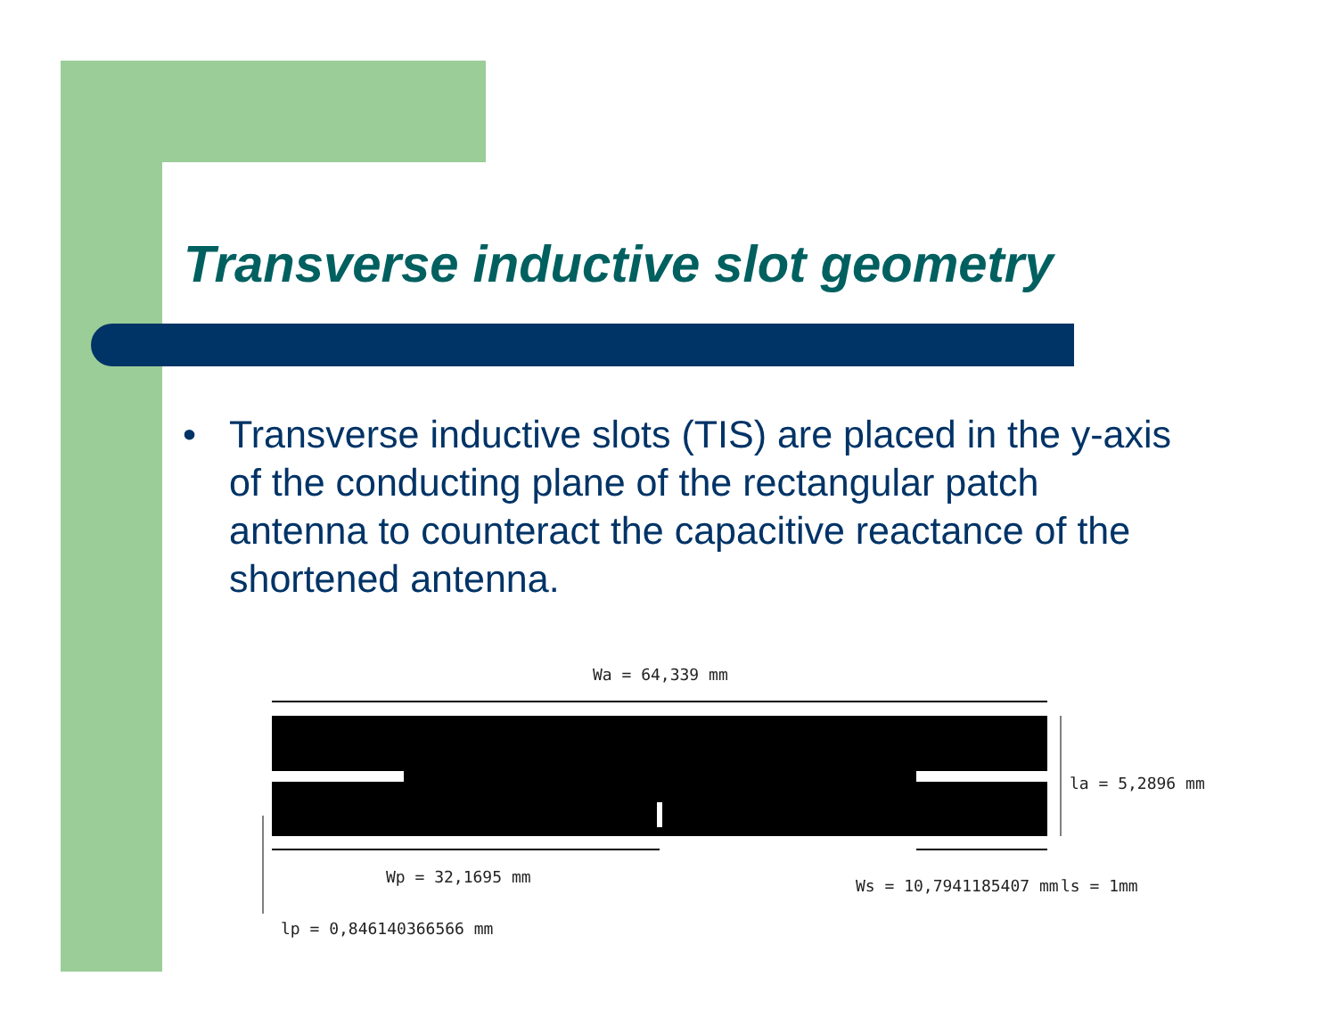Transverse inductive slot geometry
• Transverse inductive slots (TIS) are placed in the y-axis of the conducting plane of the rectangular patch antenna to counteract the capacitive reactance of the shortened antenna.
Wa = 64,339 mm
la = 5,2896 mm
Wp = 32,1695 mm
Ws = 10,7941185407 mm
ls = 1mm
lp = 0,846140366566 mm